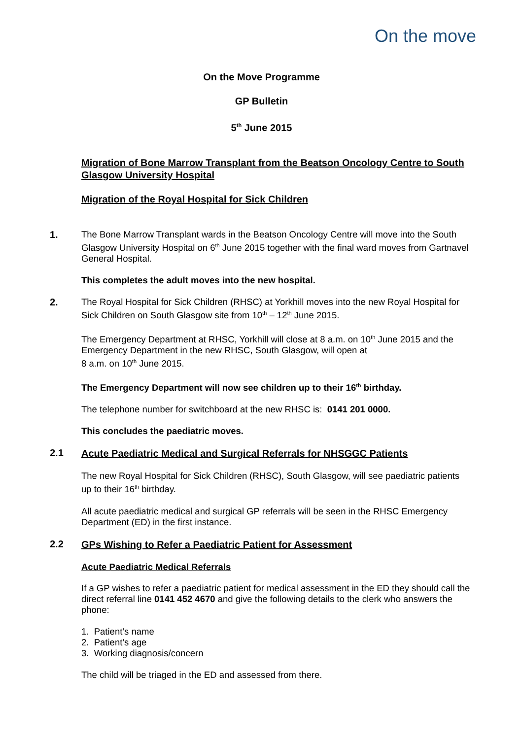On the move
On the Move Programme
GP Bulletin
5<sup>th</sup> June 2015
Migration of Bone Marrow Transplant from the Beatson Oncology Centre to South Glasgow University Hospital
Migration of the Royal Hospital for Sick Children
1. The Bone Marrow Transplant wards in the Beatson Oncology Centre will move into the South Glasgow University Hospital on 6<sup>th</sup> June 2015 together with the final ward moves from Gartnavel General Hospital.
This completes the adult moves into the new hospital.
2. The Royal Hospital for Sick Children (RHSC) at Yorkhill moves into the new Royal Hospital for Sick Children on South Glasgow site from 10<sup>th</sup> – 12<sup>th</sup> June 2015.
The Emergency Department at RHSC, Yorkhill will close at 8 a.m. on 10<sup>th</sup> June 2015 and the Emergency Department in the new RHSC, South Glasgow, will open at
8 a.m. on 10<sup>th</sup> June 2015.
The Emergency Department will now see children up to their 16<sup>th</sup> birthday.
The telephone number for switchboard at the new RHSC is: 0141 201 0000.
This concludes the paediatric moves.
2.1
Acute Paediatric Medical and Surgical Referrals for NHSGGC Patients
The new Royal Hospital for Sick Children (RHSC), South Glasgow, will see paediatric patients up to their 16<sup>th</sup> birthday.
All acute paediatric medical and surgical GP referrals will be seen in the RHSC Emergency Department (ED) in the first instance.
2.2
GPs Wishing to Refer a Paediatric Patient for Assessment
Acute Paediatric Medical Referrals
If a GP wishes to refer a paediatric patient for medical assessment in the ED they should call the direct referral line 0141 452 4670 and give the following details to the clerk who answers the phone:
1. Patient’s name
2. Patient’s age
3. Working diagnosis/concern
The child will be triaged in the ED and assessed from there.